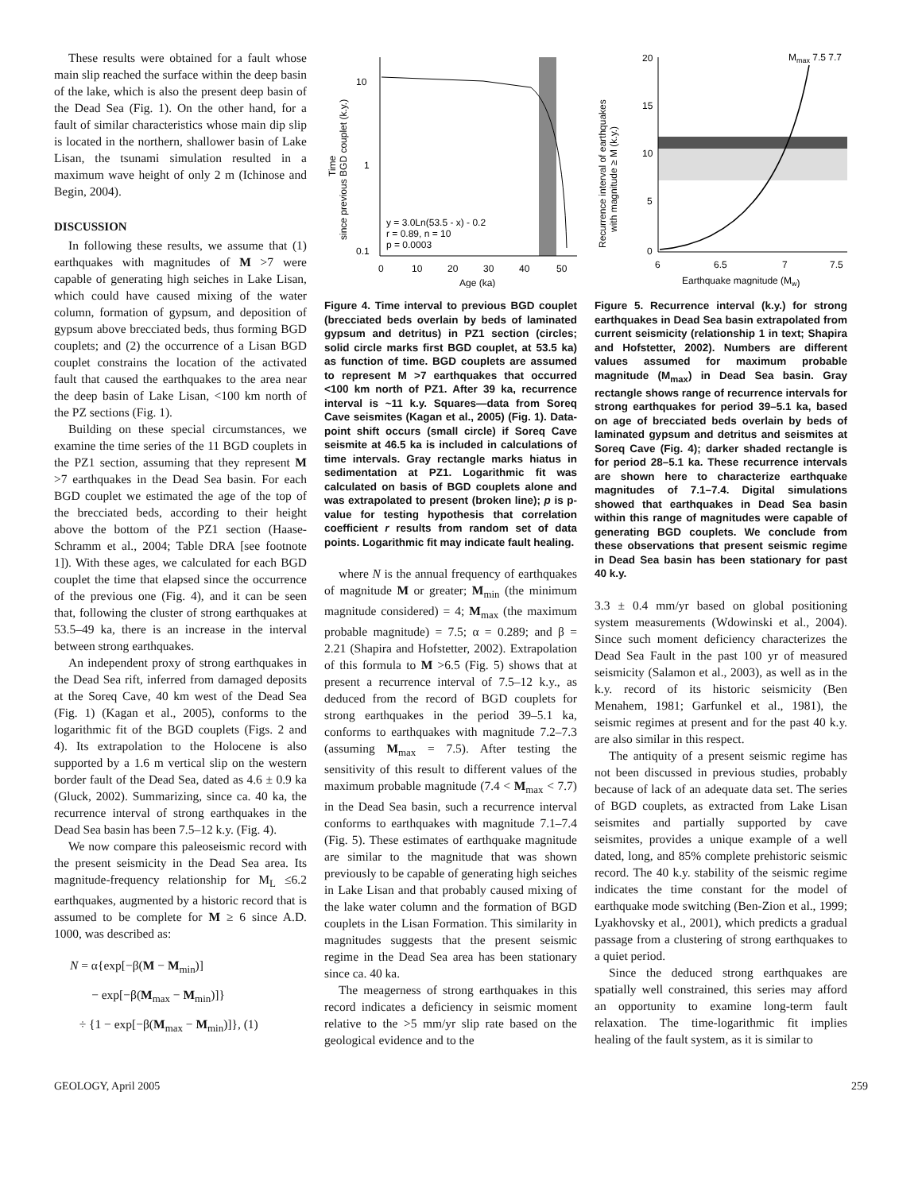These results were obtained for a fault whose main slip reached the surface within the deep basin of the lake, which is also the present deep basin of the Dead Sea (Fig. 1). On the other hand, for a fault of similar characteristics whose main dip slip is located in the northern, shallower basin of Lake Lisan, the tsunami simulation resulted in a maximum wave height of only 2 m (Ichinose and Begin, 2004).
DISCUSSION
In following these results, we assume that (1) earthquakes with magnitudes of M >7 were capable of generating high seiches in Lake Lisan, which could have caused mixing of the water column, formation of gypsum, and deposition of gypsum above brecciated beds, thus forming BGD couplets; and (2) the occurrence of a Lisan BGD couplet constrains the location of the activated fault that caused the earthquakes to the area near the deep basin of Lake Lisan, <100 km north of the PZ sections (Fig. 1).
Building on these special circumstances, we examine the time series of the 11 BGD couplets in the PZ1 section, assuming that they represent M >7 earthquakes in the Dead Sea basin. For each BGD couplet we estimated the age of the top of the brecciated beds, according to their height above the bottom of the PZ1 section (Haase-Schramm et al., 2004; Table DRA [see footnote 1]). With these ages, we calculated for each BGD couplet the time that elapsed since the occurrence of the previous one (Fig. 4), and it can be seen that, following the cluster of strong earthquakes at 53.5–49 ka, there is an increase in the interval between strong earthquakes.
An independent proxy of strong earthquakes in the Dead Sea rift, inferred from damaged deposits at the Soreq Cave, 40 km west of the Dead Sea (Fig. 1) (Kagan et al., 2005), conforms to the logarithmic fit of the BGD couplets (Figs. 2 and 4). Its extrapolation to the Holocene is also supported by a 1.6 m vertical slip on the western border fault of the Dead Sea, dated as 4.6 ± 0.9 ka (Gluck, 2002). Summarizing, since ca. 40 ka, the recurrence interval of strong earthquakes in the Dead Sea basin has been 7.5–12 k.y. (Fig. 4).
We now compare this paleoseismic record with the present seismicity in the Dead Sea area. Its magnitude-frequency relationship for M<sub>L</sub> ≤6.2 earthquakes, augmented by a historic record that is assumed to be complete for M ≥ 6 since A.D. 1000, was described as:
N = α{exp[−β(M − M<sub>min</sub>)]
− exp[−β(M<sub>max</sub> − M<sub>min</sub>)]}
÷ {1 − exp[−β(M<sub>max</sub> − M<sub>min</sub>)]}, (1)
10
1
0.1
0
10
20
30
40
50
Age (ka)
Time
since previous BGD couplet (k.y.)
y = 3.0Ln(53.5 - x) - 0.2
r = 0.89, n = 10
p = 0.0003
Figure 4. Time interval to previous BGD couplet (brecciated beds overlain by beds of laminated gypsum and detritus) in PZ1 section (circles; solid circle marks first BGD couplet, at 53.5 ka) as function of time. BGD couplets are assumed to represent M >7 earthquakes that occurred <100 km north of PZ1. After 39 ka, recurrence interval is ~11 k.y. Squares—data from Soreq Cave seismites (Kagan et al., 2005) (Fig. 1). Data-point shift occurs (small circle) if Soreq Cave seismite at 46.5 ka is included in calculations of time intervals. Gray rectangle marks hiatus in sedimentation at PZ1. Logarithmic fit was calculated on basis of BGD couplets alone and was extrapolated to present (broken line); p is p-value for testing hypothesis that correlation coefficient r results from random set of data points. Logarithmic fit may indicate fault healing.
where N is the annual frequency of earthquakes of magnitude M or greater; M<sub>min</sub> (the minimum magnitude considered) = 4; M<sub>max</sub> (the maximum probable magnitude) = 7.5; α = 0.289; and β = 2.21 (Shapira and Hofstetter, 2002). Extrapolation of this formula to M >6.5 (Fig. 5) shows that at present a recurrence interval of 7.5–12 k.y., as deduced from the record of BGD couplets for strong earthquakes in the period 39–5.1 ka, conforms to earthquakes with magnitude 7.2–7.3 (assuming M<sub>max</sub> = 7.5). After testing the sensitivity of this result to different values of the maximum probable magnitude (7.4 < M<sub>max</sub> < 7.7) in the Dead Sea basin, such a recurrence interval conforms to earthquakes with magnitude 7.1–7.4 (Fig. 5). These estimates of earthquake magnitude are similar to the magnitude that was shown previously to be capable of generating high seiches in Lake Lisan and that probably caused mixing of the lake water column and the formation of BGD couplets in the Lisan Formation. This similarity in magnitudes suggests that the present seismic regime in the Dead Sea area has been stationary since ca. 40 ka.
The meagerness of strong earthquakes in this record indicates a deficiency in seismic moment relative to the >5 mm/yr slip rate based on the geological evidence and to the
20
15
10
5
0
6
6.5
7
7.5
Earthquake magnitude (Mw)
Mmax 7.5 7.7
Recurrence interval of earthquakes
with magnitude ≥ M (k.y.)
Figure 5. Recurrence interval (k.y.) for strong earthquakes in Dead Sea basin extrapolated from current seismicity (relationship 1 in text; Shapira and Hofstetter, 2002). Numbers are different values assumed for maximum probable magnitude (M<sub>max</sub>) in Dead Sea basin. Gray rectangle shows range of recurrence intervals for strong earthquakes for period 39–5.1 ka, based on age of brecciated beds overlain by beds of laminated gypsum and detritus and seismites at Soreq Cave (Fig. 4); darker shaded rectangle is for period 28–5.1 ka. These recurrence intervals are shown here to characterize earthquake magnitudes of 7.1–7.4. Digital simulations showed that earthquakes in Dead Sea basin within this range of magnitudes were capable of generating BGD couplets. We conclude from these observations that present seismic regime in Dead Sea basin has been stationary for past 40 k.y.
3.3 ± 0.4 mm/yr based on global positioning system measurements (Wdowinski et al., 2004). Since such moment deficiency characterizes the Dead Sea Fault in the past 100 yr of measured seismicity (Salamon et al., 2003), as well as in the k.y. record of its historic seismicity (Ben Menahem, 1981; Garfunkel et al., 1981), the seismic regimes at present and for the past 40 k.y. are also similar in this respect.
The antiquity of a present seismic regime has not been discussed in previous studies, probably because of lack of an adequate data set. The series of BGD couplets, as extracted from Lake Lisan seismites and partially supported by cave seismites, provides a unique example of a well dated, long, and 85% complete prehistoric seismic record. The 40 k.y. stability of the seismic regime indicates the time constant for the model of earthquake mode switching (Ben-Zion et al., 1999; Lyakhovsky et al., 2001), which predicts a gradual passage from a clustering of strong earthquakes to a quiet period.
Since the deduced strong earthquakes are spatially well constrained, this series may afford an opportunity to examine long-term fault relaxation. The time-logarithmic fit implies healing of the fault system, as it is similar to
GEOLOGY, April 2005 259